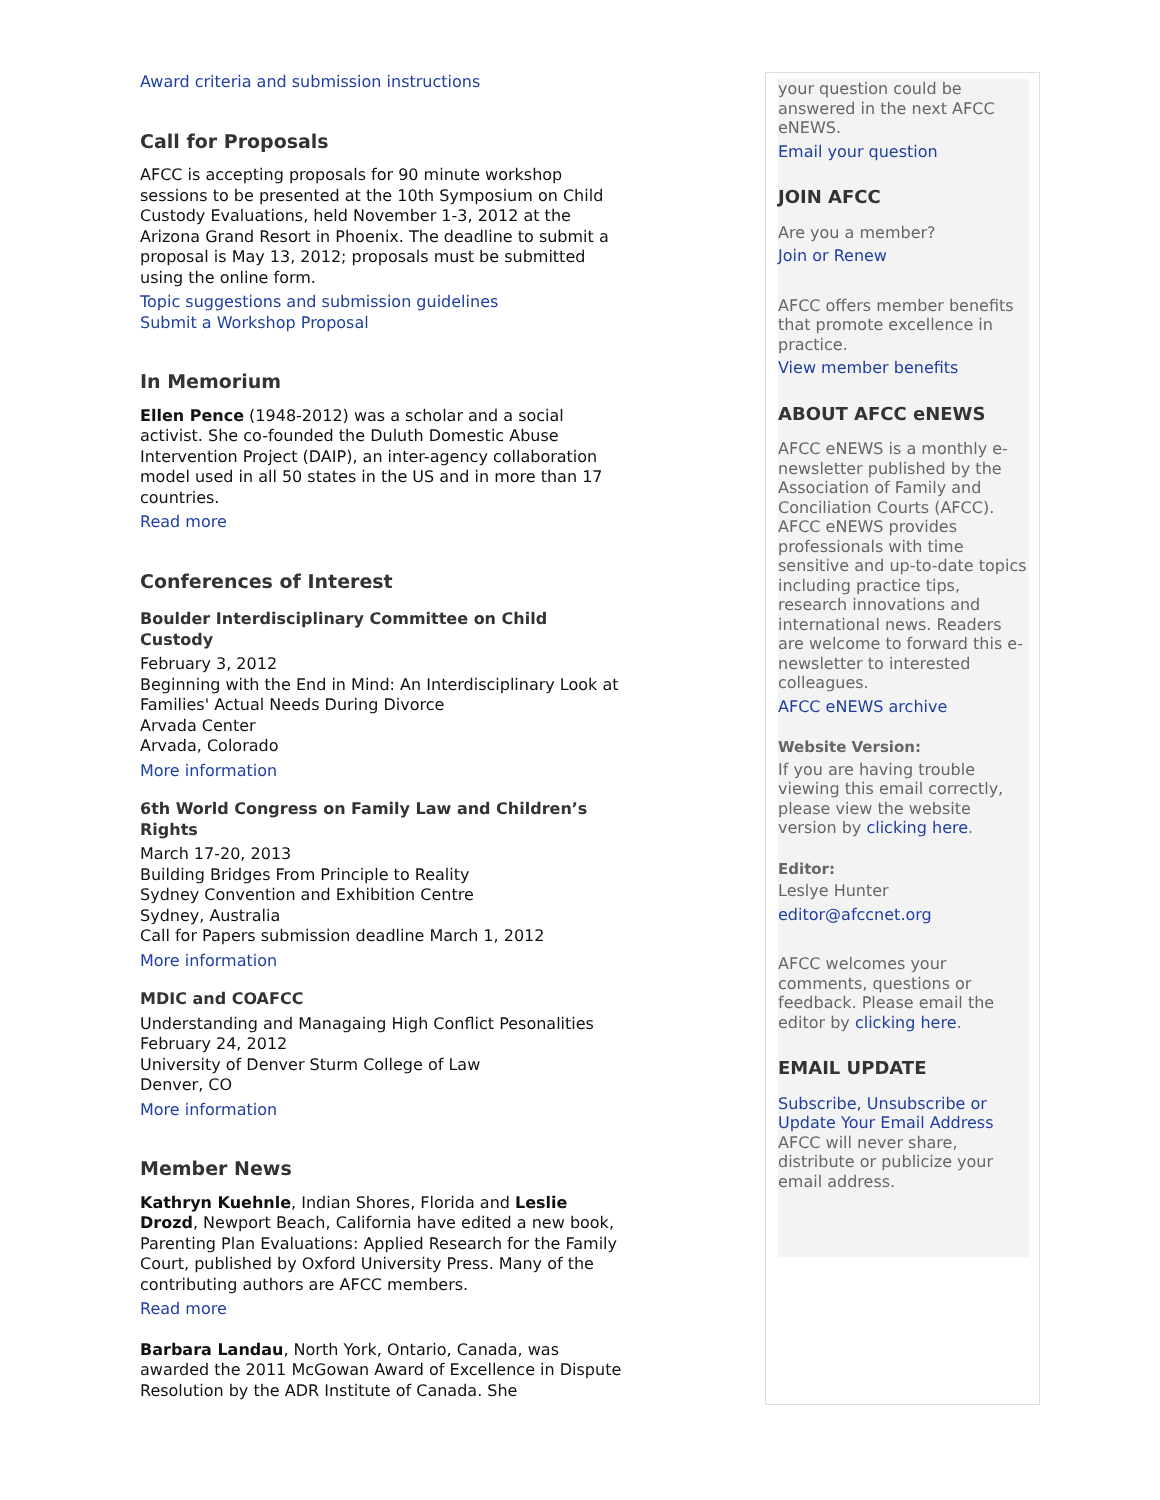Award criteria and submission instructions
Call for Proposals
AFCC is accepting proposals for 90 minute workshop sessions to be presented at the 10th Symposium on Child Custody Evaluations, held November 1-3, 2012 at the Arizona Grand Resort in Phoenix. The deadline to submit a proposal is May 13, 2012; proposals must be submitted using the online form.
Topic suggestions and submission guidelines
Submit a Workshop Proposal
In Memorium
Ellen Pence (1948-2012) was a scholar and a social activist. She co-founded the Duluth Domestic Abuse Intervention Project (DAIP), an inter-agency collaboration model used in all 50 states in the US and in more than 17 countries.
Read more
Conferences of Interest
Boulder Interdisciplinary Committee on Child Custody
February 3, 2012
Beginning with the End in Mind: An Interdisciplinary Look at Families' Actual Needs During Divorce
Arvada Center
Arvada, Colorado
More information
6th World Congress on Family Law and Children’s Rights
March 17-20, 2013
Building Bridges From Principle to Reality
Sydney Convention and Exhibition Centre
Sydney, Australia
Call for Papers submission deadline March 1, 2012
More information
MDIC and COAFCC
Understanding and Managaing High Conflict Pesonalities
February 24, 2012
University of Denver Sturm College of Law
Denver, CO
More information
Member News
Kathryn Kuehnle, Indian Shores, Florida and Leslie Drozd, Newport Beach, California have edited a new book, Parenting Plan Evaluations: Applied Research for the Family Court, published by Oxford University Press. Many of the contributing authors are AFCC members.
Read more
Barbara Landau, North York, Ontario, Canada, was awarded the 2011 McGowan Award of Excellence in Dispute Resolution by the ADR Institute of Canada. She
your question could be answered in the next AFCC eNEWS.
Email your question
JOIN AFCC
Are you a member?
Join or Renew
AFCC offers member benefits that promote excellence in practice.
View member benefits
ABOUT AFCC eNEWS
AFCC eNEWS is a monthly e-newsletter published by the Association of Family and Conciliation Courts (AFCC). AFCC eNEWS provides professionals with time sensitive and up-to-date topics including practice tips, research innovations and international news. Readers are welcome to forward this e-newsletter to interested colleagues.
AFCC eNEWS archive
Website Version:
If you are having trouble viewing this email correctly, please view the website version by clicking here.
Editor:
Leslye Hunter
editor@afccnet.org
AFCC welcomes your comments, questions or feedback. Please email the editor by clicking here.
EMAIL UPDATE
Subscribe, Unsubscribe or Update Your Email Address
AFCC will never share, distribute or publicize your email address.